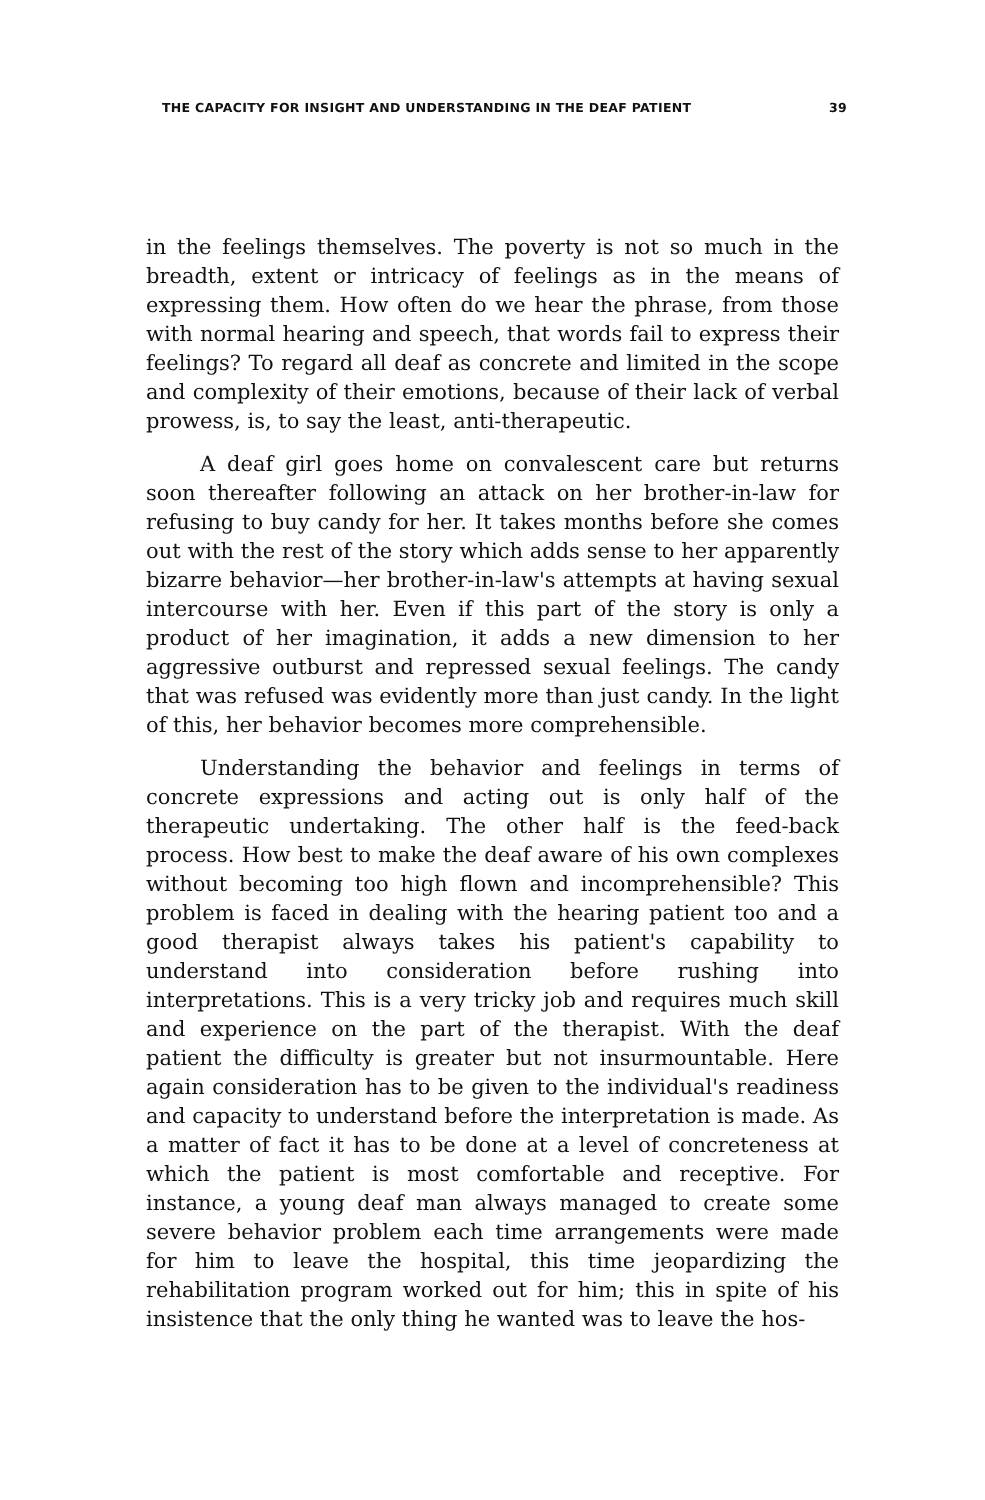THE CAPACITY FOR INSIGHT AND UNDERSTANDING IN THE DEAF PATIENT 39
in the feelings themselves. The poverty is not so much in the breadth, extent or intricacy of feelings as in the means of expressing them. How often do we hear the phrase, from those with normal hearing and speech, that words fail to express their feelings? To regard all deaf as concrete and limited in the scope and complexity of their emotions, because of their lack of verbal prowess, is, to say the least, anti-therapeutic.
A deaf girl goes home on convalescent care but returns soon thereafter following an attack on her brother-in-law for refusing to buy candy for her. It takes months before she comes out with the rest of the story which adds sense to her apparently bizarre behavior—her brother-in-law's attempts at having sexual intercourse with her. Even if this part of the story is only a product of her imagination, it adds a new dimension to her aggressive outburst and repressed sexual feelings. The candy that was refused was evidently more than just candy. In the light of this, her behavior becomes more comprehensible.
Understanding the behavior and feelings in terms of concrete expressions and acting out is only half of the therapeutic undertaking. The other half is the feed-back process. How best to make the deaf aware of his own complexes without becoming too high flown and incomprehensible? This problem is faced in dealing with the hearing patient too and a good therapist always takes his patient's capability to understand into consideration before rushing into interpretations. This is a very tricky job and requires much skill and experience on the part of the therapist. With the deaf patient the difficulty is greater but not insurmountable. Here again consideration has to be given to the individual's readiness and capacity to understand before the interpretation is made. As a matter of fact it has to be done at a level of concreteness at which the patient is most comfortable and receptive. For instance, a young deaf man always managed to create some severe behavior problem each time arrangements were made for him to leave the hospital, this time jeopardizing the rehabilitation program worked out for him; this in spite of his insistence that the only thing he wanted was to leave the hos-